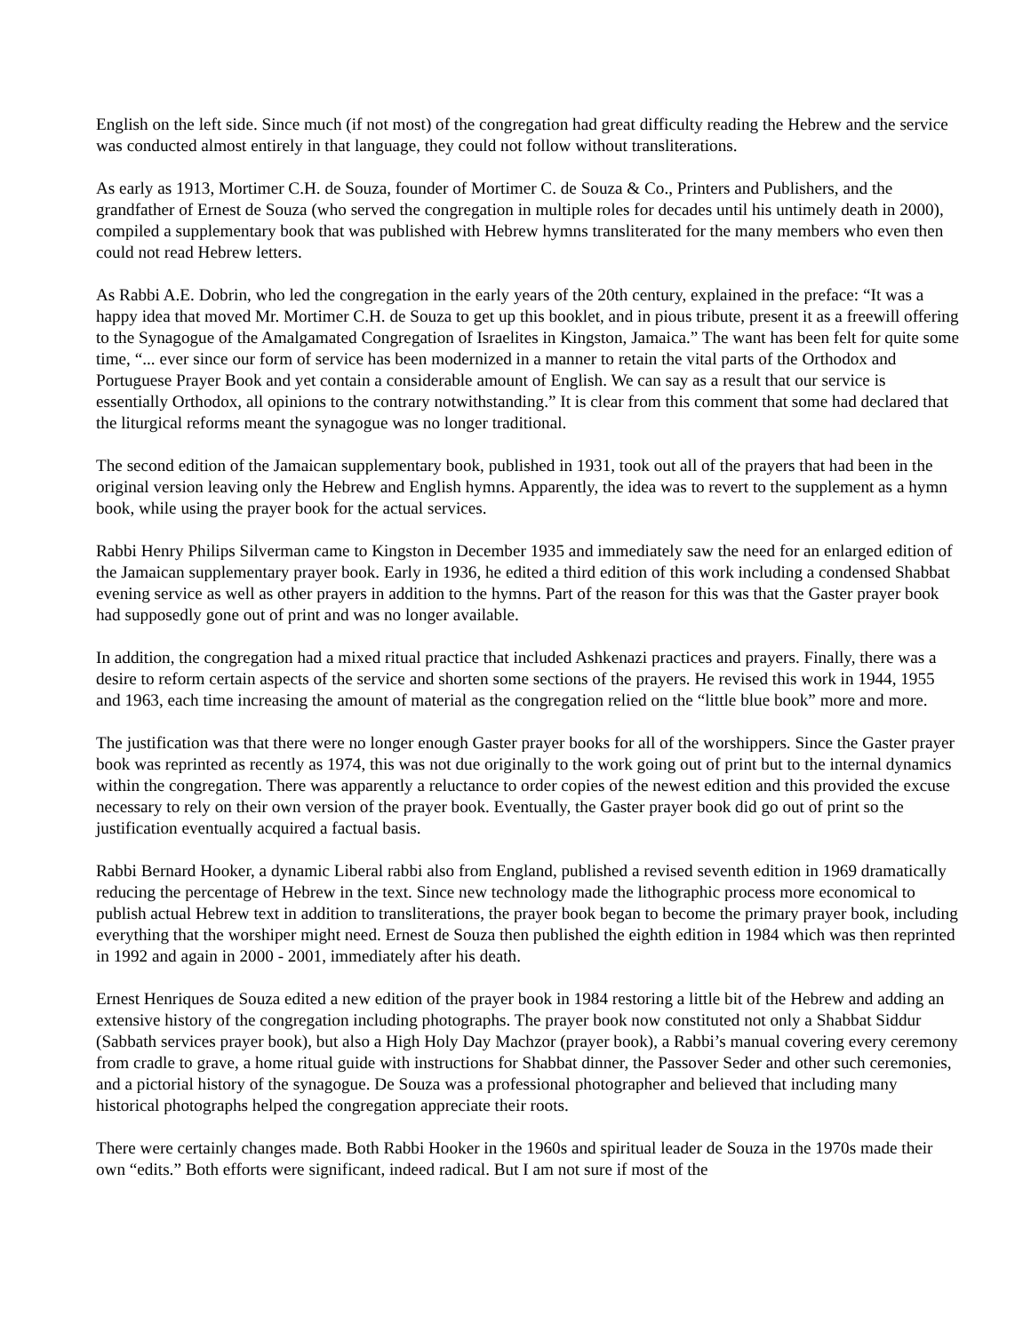English on the left side. Since much (if not most) of the congregation had great difficulty reading the Hebrew and the service was conducted almost entirely in that language, they could not follow without transliterations.
As early as 1913, Mortimer C.H. de Souza, founder of Mortimer C. de Souza & Co., Printers and Publishers, and the grandfather of Ernest de Souza (who served the congregation in multiple roles for decades until his untimely death in 2000), compiled a supplementary book that was published with Hebrew hymns transliterated for the many members who even then could not read Hebrew letters.
As Rabbi A.E. Dobrin, who led the congregation in the early years of the 20th century, explained in the preface: “It was a happy idea that moved Mr. Mortimer C.H. de Souza to get up this booklet, and in pious tribute, present it as a freewill offering to the Synagogue of the Amalgamated Congregation of Israelites in Kingston, Jamaica.” The want has been felt for quite some time, “... ever since our form of service has been modernized in a manner to retain the vital parts of the Orthodox and Portuguese Prayer Book and yet contain a considerable amount of English. We can say as a result that our service is essentially Orthodox, all opinions to the contrary notwithstanding.” It is clear from this comment that some had declared that the liturgical reforms meant the synagogue was no longer traditional.
The second edition of the Jamaican supplementary book, published in 1931, took out all of the prayers that had been in the original version leaving only the Hebrew and English hymns. Apparently, the idea was to revert to the supplement as a hymn book, while using the prayer book for the actual services.
Rabbi Henry Philips Silverman came to Kingston in December 1935 and immediately saw the need for an enlarged edition of the Jamaican supplementary prayer book. Early in 1936, he edited a third edition of this work including a condensed Shabbat evening service as well as other prayers in addition to the hymns. Part of the reason for this was that the Gaster prayer book had supposedly gone out of print and was no longer available.
In addition, the congregation had a mixed ritual practice that included Ashkenazi practices and prayers. Finally, there was a desire to reform certain aspects of the service and shorten some sections of the prayers. He revised this work in 1944, 1955 and 1963, each time increasing the amount of material as the congregation relied on the “little blue book” more and more.
The justification was that there were no longer enough Gaster prayer books for all of the worshippers. Since the Gaster prayer book was reprinted as recently as 1974, this was not due originally to the work going out of print but to the internal dynamics within the congregation. There was apparently a reluctance to order copies of the newest edition and this provided the excuse necessary to rely on their own version of the prayer book. Eventually, the Gaster prayer book did go out of print so the justification eventually acquired a factual basis.
Rabbi Bernard Hooker, a dynamic Liberal rabbi also from England, published a revised seventh edition in 1969 dramatically reducing the percentage of Hebrew in the text. Since new technology made the lithographic process more economical to publish actual Hebrew text in addition to transliterations, the prayer book began to become the primary prayer book, including everything that the worshiper might need. Ernest de Souza then published the eighth edition in 1984 which was then reprinted in 1992 and again in 2000 - 2001, immediately after his death.
Ernest Henriques de Souza edited a new edition of the prayer book in 1984 restoring a little bit of the Hebrew and adding an extensive history of the congregation including photographs. The prayer book now constituted not only a Shabbat Siddur (Sabbath services prayer book), but also a High Holy Day Machzor (prayer book), a Rabbi’s manual covering every ceremony from cradle to grave, a home ritual guide with instructions for Shabbat dinner, the Passover Seder and other such ceremonies, and a pictorial history of the synagogue. De Souza was a professional photographer and believed that including many historical photographs helped the congregation appreciate their roots.
There were certainly changes made. Both Rabbi Hooker in the 1960s and spiritual leader de Souza in the 1970s made their own “edits.” Both efforts were significant, indeed radical. But I am not sure if most of the